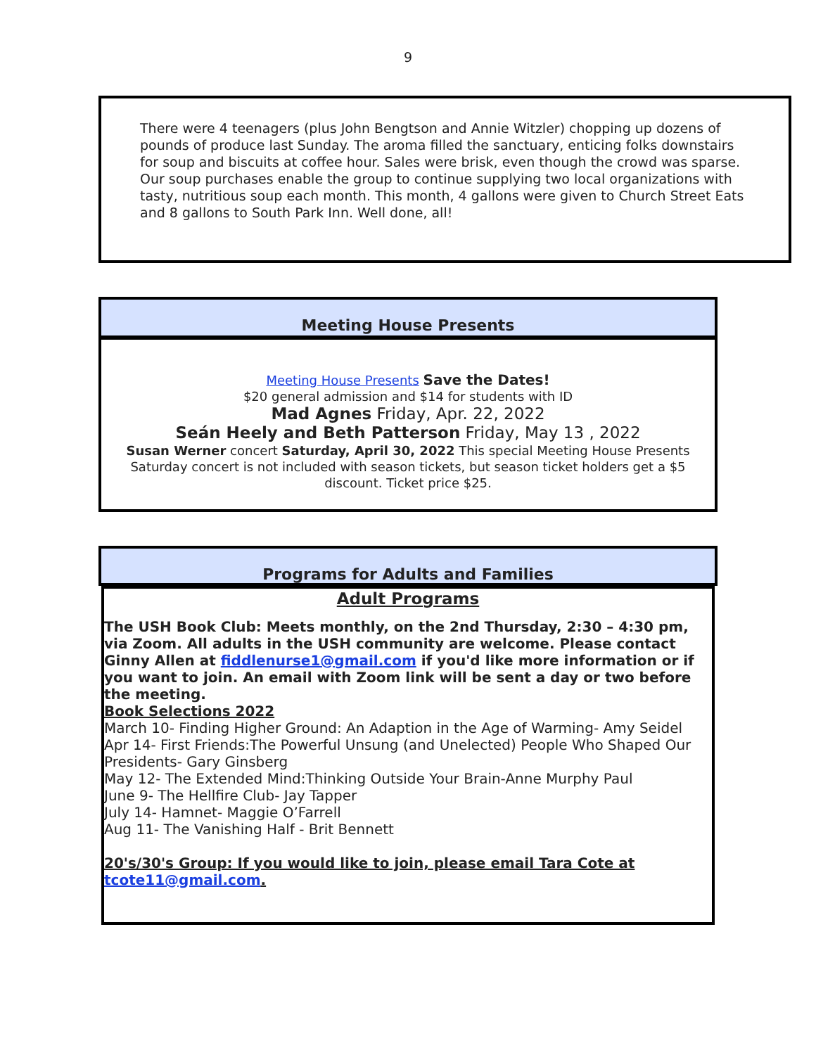9
There were 4 teenagers (plus John Bengtson and Annie Witzler) chopping up dozens of pounds of produce last Sunday. The aroma filled the sanctuary, enticing folks downstairs for soup and biscuits at coffee hour. Sales were brisk, even though the crowd was sparse. Our soup purchases enable the group to continue supplying two local organizations with tasty, nutritious soup each month. This month, 4 gallons were given to Church Street Eats and 8 gallons to South Park Inn. Well done, all!
Meeting House Presents
Meeting House Presents Save the Dates!
$20 general admission and $14 for students with ID
Mad Agnes Friday, Apr. 22, 2022
Seán Heely and Beth Patterson Friday, May 13 , 2022
Susan Werner concert Saturday, April 30, 2022 This special Meeting House Presents Saturday concert is not included with season tickets, but season ticket holders get a $5 discount. Ticket price $25.
Programs for Adults and Families
Adult Programs
The USH Book Club: Meets monthly, on the 2nd Thursday, 2:30 – 4:30 pm, via Zoom. All adults in the USH community are welcome. Please contact Ginny Allen at fiddlenurse1@gmail.com if you'd like more information or if you want to join. An email with Zoom link will be sent a day or two before the meeting.
Book Selections 2022
March 10- Finding Higher Ground: An Adaption in the Age of Warming- Amy Seidel
Apr 14- First Friends:The Powerful Unsung (and Unelected) People Who Shaped Our Presidents- Gary Ginsberg
May 12- The Extended Mind:Thinking Outside Your Brain-Anne Murphy Paul
June 9- The Hellfire Club- Jay Tapper
July 14- Hamnet- Maggie O’Farrell
Aug 11- The Vanishing Half - Brit Bennett
20's/30's Group: If you would like to join, please email Tara Cote at tcote11@gmail.com.